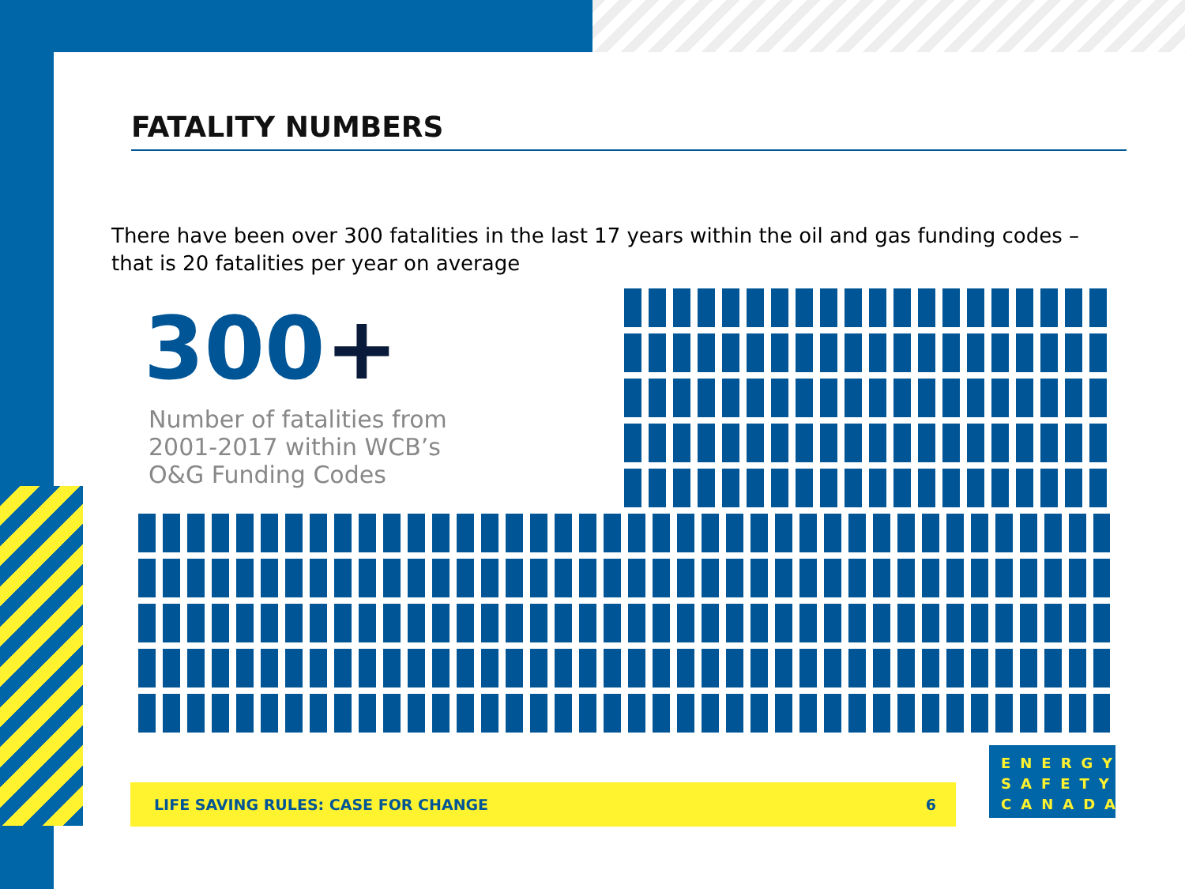FATALITY NUMBERS
There have been over 300 fatalities in the last 17 years within the oil and gas funding codes – that is 20 fatalities per year on average
300+
Number of fatalities from
2001-2017 within WCB’s
O&G Funding Codes
LIFE SAVING RULES: CASE FOR CHANGE 6
ENERGY
SAFETY
CANADA